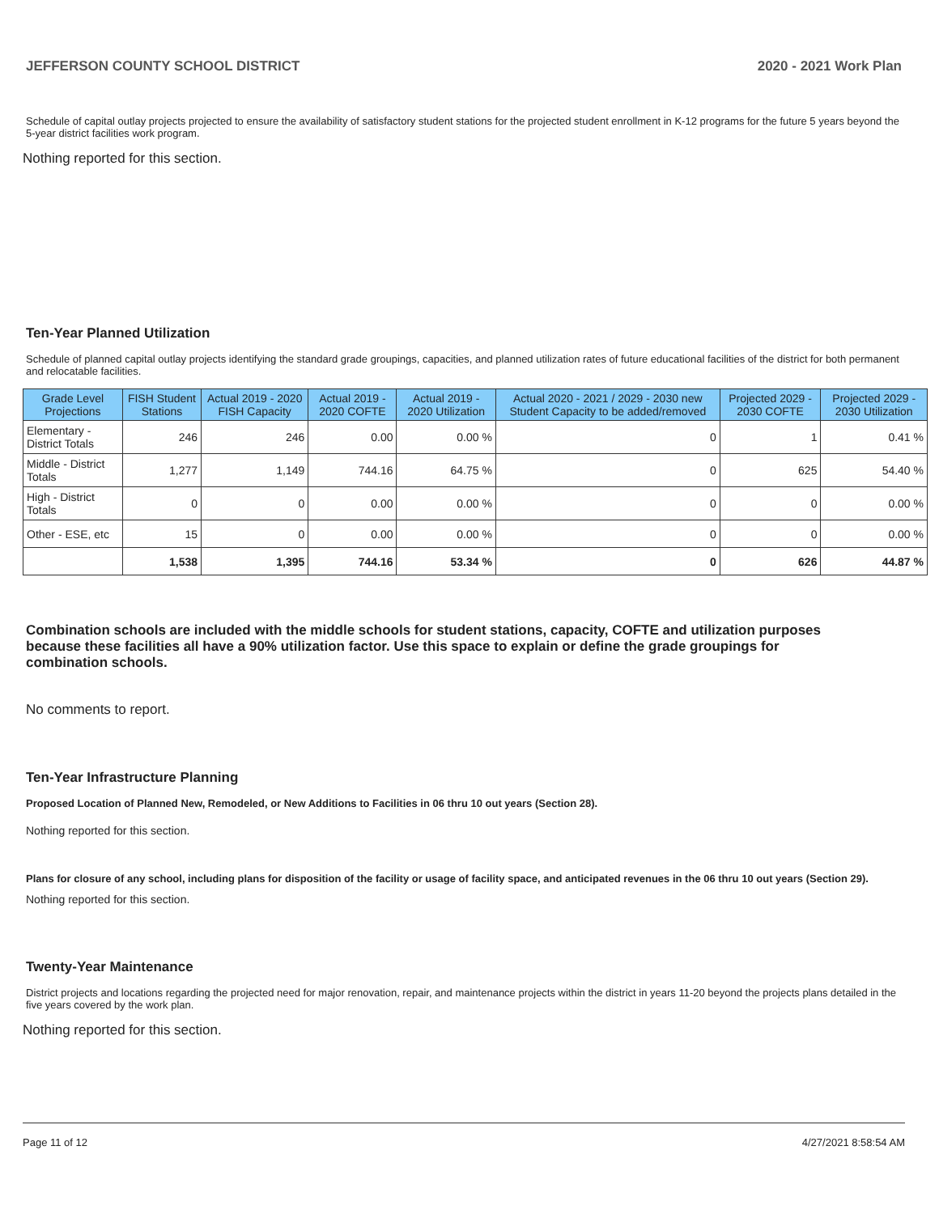JEFFERSON COUNTY SCHOOL DISTRICT 2020 - 2021 Work Plan
Schedule of capital outlay projects projected to ensure the availability of satisfactory student stations for the projected student enrollment in K-12 programs for the future 5 years beyond the 5-year district facilities work program.
Nothing reported for this section.
Ten-Year Planned Utilization
Schedule of planned capital outlay projects identifying the standard grade groupings, capacities, and planned utilization rates of future educational facilities of the district for both permanent and relocatable facilities.
| Grade Level Projections | FISH Student Stations | Actual 2019 - 2020 FISH Capacity | Actual 2019 - 2020 COFTE | Actual 2019 - 2020 Utilization | Actual 2020 - 2021 / 2029 - 2030 new Student Capacity to be added/removed | Projected 2029 - 2030 COFTE | Projected 2029 - 2030 Utilization |
| --- | --- | --- | --- | --- | --- | --- | --- |
| Elementary - District Totals | 246 | 246 | 0.00 | 0.00 % | 0 | 1 | 0.41 % |
| Middle - District Totals | 1,277 | 1,149 | 744.16 | 64.75 % | 0 | 625 | 54.40 % |
| High - District Totals | 0 | 0 | 0.00 | 0.00 % | 0 | 0 | 0.00 % |
| Other - ESE, etc | 15 | 0 | 0.00 | 0.00 % | 0 | 0 | 0.00 % |
| | 1,538 | 1,395 | 744.16 | 53.34 % | 0 | 626 | 44.87 % |
Combination schools are included with the middle schools for student stations, capacity, COFTE and utilization purposes because these facilities all have a 90% utilization factor. Use this space to explain or define the grade groupings for combination schools.
No comments to report.
Ten-Year Infrastructure Planning
Proposed Location of Planned New, Remodeled, or New Additions to Facilities in 06 thru 10 out years (Section 28).
Nothing reported for this section.
Plans for closure of any school, including plans for disposition of the facility or usage of facility space, and anticipated revenues in the 06 thru 10 out years (Section 29).
Nothing reported for this section.
Twenty-Year Maintenance
District projects and locations regarding the projected need for major renovation, repair, and maintenance projects within the district in years 11-20 beyond the projects plans detailed in the five years covered by the work plan.
Nothing reported for this section.
Page 11 of 12 4/27/2021 8:58:54 AM